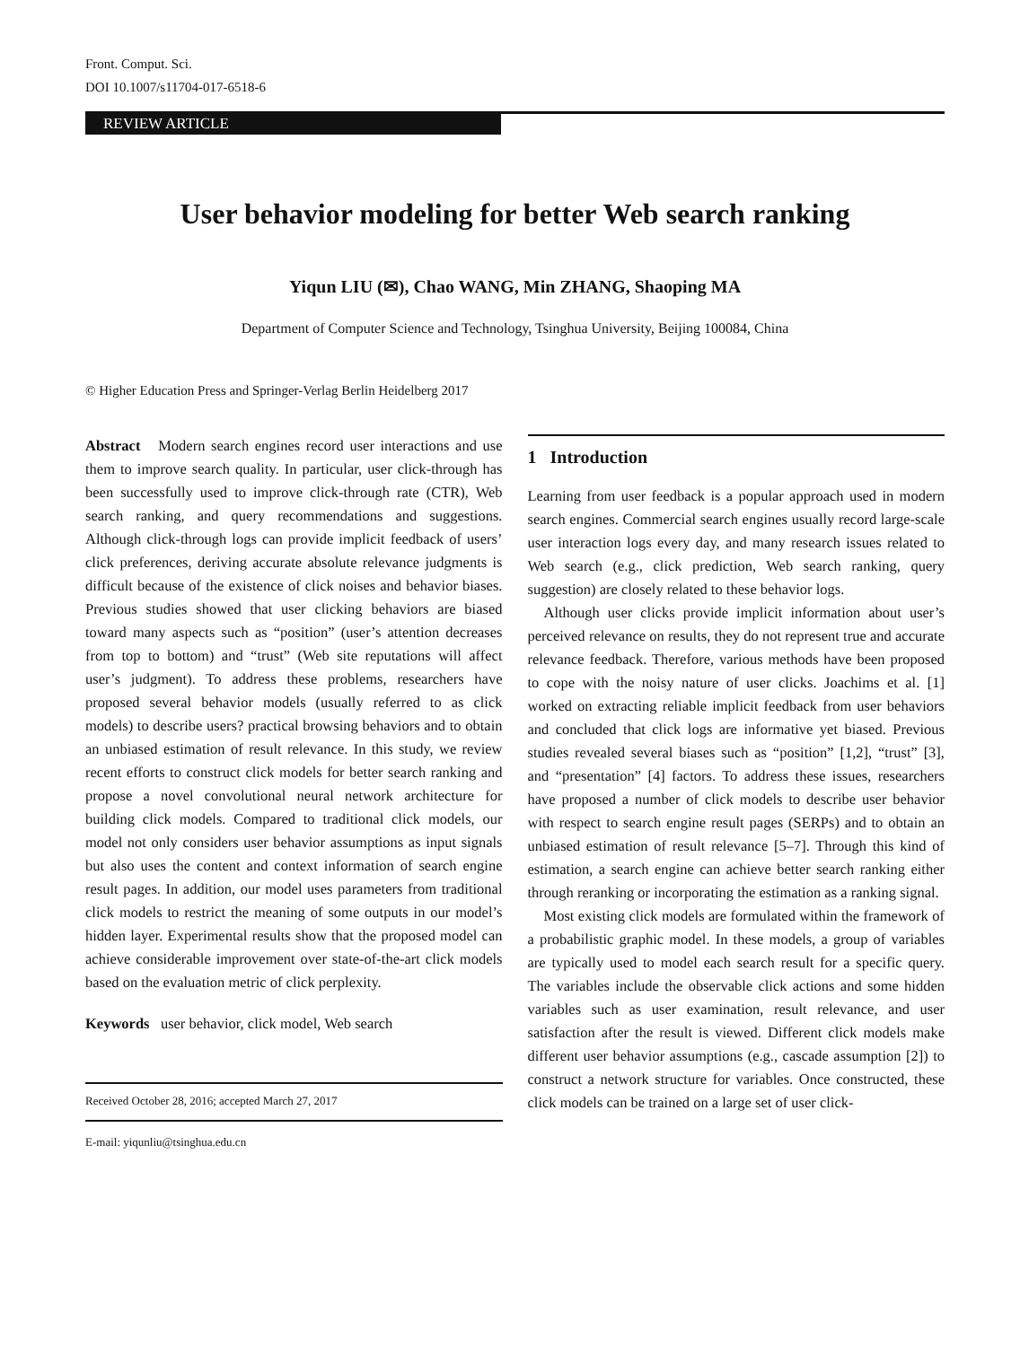Front. Comput. Sci.
DOI 10.1007/s11704-017-6518-6
REVIEW ARTICLE
User behavior modeling for better Web search ranking
Yiqun LIU (✉), Chao WANG, Min ZHANG, Shaoping MA
Department of Computer Science and Technology, Tsinghua University, Beijing 100084, China
© Higher Education Press and Springer-Verlag Berlin Heidelberg 2017
Abstract Modern search engines record user interactions and use them to improve search quality. In particular, user click-through has been successfully used to improve click-through rate (CTR), Web search ranking, and query recommendations and suggestions. Although click-through logs can provide implicit feedback of users’ click preferences, deriving accurate absolute relevance judgments is difficult because of the existence of click noises and behavior biases. Previous studies showed that user clicking behaviors are biased toward many aspects such as “position” (user’s attention decreases from top to bottom) and “trust” (Web site reputations will affect user’s judgment). To address these problems, researchers have proposed several behavior models (usually referred to as click models) to describe users? practical browsing behaviors and to obtain an unbiased estimation of result relevance. In this study, we review recent efforts to construct click models for better search ranking and propose a novel convolutional neural network architecture for building click models. Compared to traditional click models, our model not only considers user behavior assumptions as input signals but also uses the content and context information of search engine result pages. In addition, our model uses parameters from traditional click models to restrict the meaning of some outputs in our model’s hidden layer. Experimental results show that the proposed model can achieve considerable improvement over state-of-the-art click models based on the evaluation metric of click perplexity.
Keywords user behavior, click model, Web search
Received October 28, 2016; accepted March 27, 2017
E-mail: yiqunliu@tsinghua.edu.cn
1 Introduction
Learning from user feedback is a popular approach used in modern search engines. Commercial search engines usually record large-scale user interaction logs every day, and many research issues related to Web search (e.g., click prediction, Web search ranking, query suggestion) are closely related to these behavior logs.
Although user clicks provide implicit information about user’s perceived relevance on results, they do not represent true and accurate relevance feedback. Therefore, various methods have been proposed to cope with the noisy nature of user clicks. Joachims et al. [1] worked on extracting reliable implicit feedback from user behaviors and concluded that click logs are informative yet biased. Previous studies revealed several biases such as “position” [1,2], “trust” [3], and “presentation” [4] factors. To address these issues, researchers have proposed a number of click models to describe user behavior with respect to search engine result pages (SERPs) and to obtain an unbiased estimation of result relevance [5–7]. Through this kind of estimation, a search engine can achieve better search ranking either through reranking or incorporating the estimation as a ranking signal.
Most existing click models are formulated within the framework of a probabilistic graphic model. In these models, a group of variables are typically used to model each search result for a specific query. The variables include the observable click actions and some hidden variables such as user examination, result relevance, and user satisfaction after the result is viewed. Different click models make different user behavior assumptions (e.g., cascade assumption [2]) to construct a network structure for variables. Once constructed, these click models can be trained on a large set of user click-